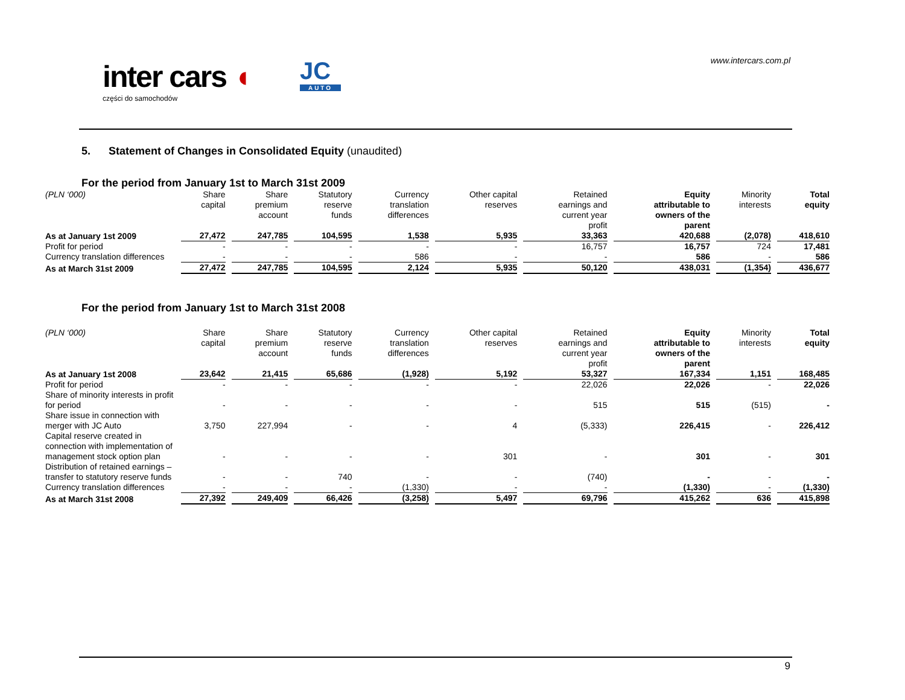inter cars ◖
części do samochodów
JC
AUTO
www.intercars.com.pl
5. Statement of Changes in Consolidated Equity (unaudited)
For the period from January 1st to March 31st 2009
| (PLN ‘000) | Share capital | Share premium account | Statutory reserve funds | Currency translation differences | Other capital reserves | Retained earnings and current year profit | Equity attributable to owners of the parent | Minority interests | Total equity |
| --- | --- | --- | --- | --- | --- | --- | --- | --- | --- |
| As at January 1st 2009 | 27,472 | 247,785 | 104,595 | 1,538 | 5,935 | 33,363 | 420,688 | (2,078) | 418,610 |
| Profit for period | - | - | - | - | - | 16,757 | 16,757 | 724 | 17,481 |
| Currency translation differences | - | - | - | 586 | - | - | 586 | - | 586 |
| As at March 31st 2009 | 27,472 | 247,785 | 104,595 | 2,124 | 5,935 | 50,120 | 438,031 | (1,354) | 436,677 |
For the period from January 1st to March 31st 2008
| (PLN ‘000) | Share capital | Share premium account | Statutory reserve funds | Currency translation differences | Other capital reserves | Retained earnings and current year profit | Equity attributable to owners of the parent | Minority interests | Total equity |
| --- | --- | --- | --- | --- | --- | --- | --- | --- | --- |
| As at January 1st 2008 | 23,642 | 21,415 | 65,686 | (1,928) | 5,192 | 53,327 | 167,334 | 1,151 | 168,485 |
| Profit for period | - | - | - | - | - | 22,026 | 22,026 | - | 22,026 |
| Share of minority interests in profit for period | - | - | - | - | - | 515 | 515 | (515) | - |
| Share issue in connection with merger with JC Auto | 3,750 | 227,994 | - | - | 4 | (5,333) | 226,415 | - | 226,412 |
| Capital reserve created in connection with implementation of management stock option plan | - | - | - | - | 301 | - | 301 | - | 301 |
| Distribution of retained earnings – transfer to statutory reserve funds | - | - | 740 | - | - | (740) | - | - | - |
| Currency translation differences | - | - | - | (1,330) | - | - | (1,330) | - | (1,330) |
| As at March 31st 2008 | 27,392 | 249,409 | 66,426 | (3,258) | 5,497 | 69,796 | 415,262 | 636 | 415,898 |
9